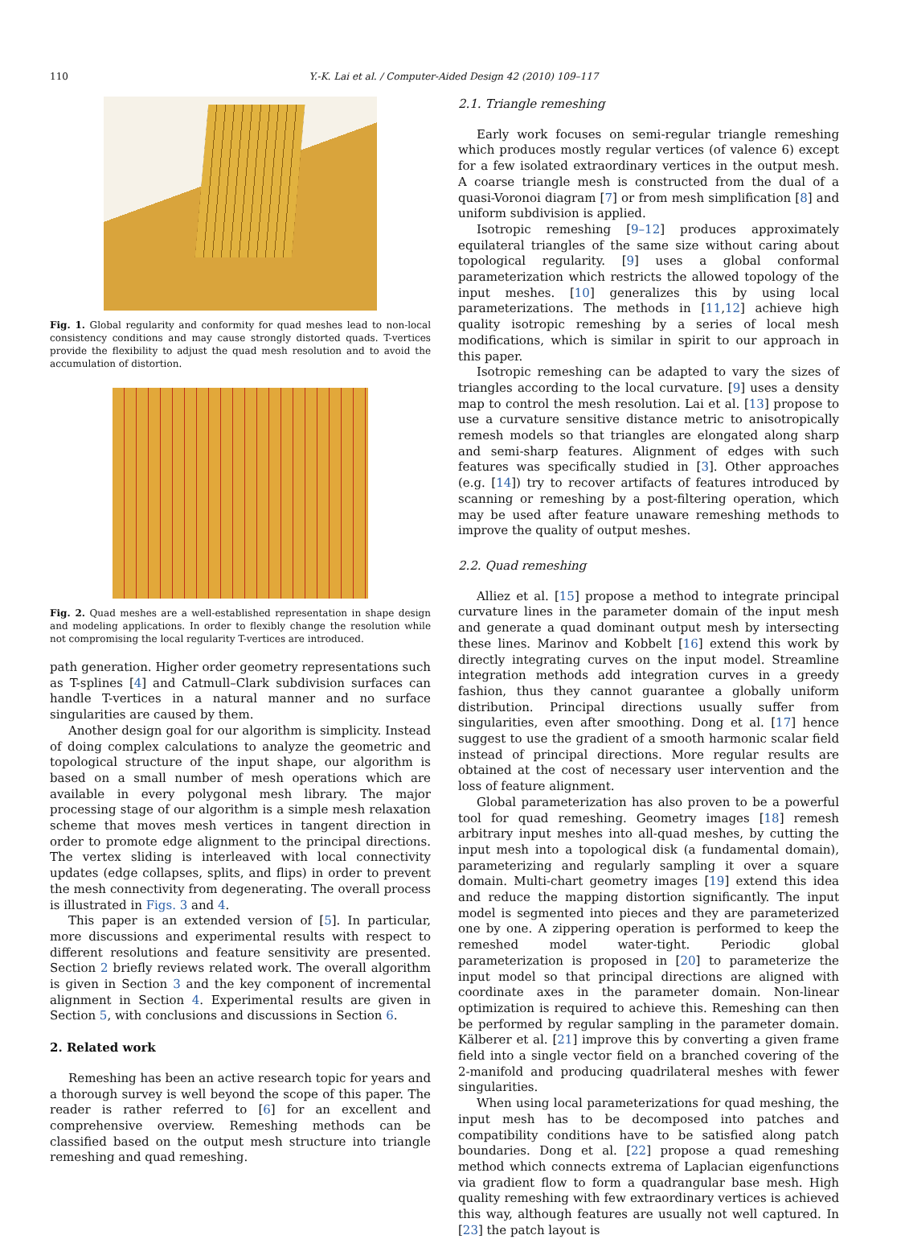110
Y.-K. Lai et al. / Computer-Aided Design 42 (2010) 109–117
Fig. 1. Global regularity and conformity for quad meshes lead to non-local consistency conditions and may cause strongly distorted quads. T-vertices provide the flexibility to adjust the quad mesh resolution and to avoid the accumulation of distortion.
Fig. 2. Quad meshes are a well-established representation in shape design and modeling applications. In order to flexibly change the resolution while not compromising the local regularity T-vertices are introduced.
path generation. Higher order geometry representations such as T-splines [4] and Catmull–Clark subdivision surfaces can handle T-vertices in a natural manner and no surface singularities are caused by them.
Another design goal for our algorithm is simplicity. Instead of doing complex calculations to analyze the geometric and topological structure of the input shape, our algorithm is based on a small number of mesh operations which are available in every polygonal mesh library. The major processing stage of our algorithm is a simple mesh relaxation scheme that moves mesh vertices in tangent direction in order to promote edge alignment to the principal directions. The vertex sliding is interleaved with local connectivity updates (edge collapses, splits, and flips) in order to prevent the mesh connectivity from degenerating. The overall process is illustrated in Figs. 3 and 4.
This paper is an extended version of [5]. In particular, more discussions and experimental results with respect to different resolutions and feature sensitivity are presented. Section 2 briefly reviews related work. The overall algorithm is given in Section 3 and the key component of incremental alignment in Section 4. Experimental results are given in Section 5, with conclusions and discussions in Section 6.
2. Related work
Remeshing has been an active research topic for years and a thorough survey is well beyond the scope of this paper. The reader is rather referred to [6] for an excellent and comprehensive overview. Remeshing methods can be classified based on the output mesh structure into triangle remeshing and quad remeshing.
2.1. Triangle remeshing
Early work focuses on semi-regular triangle remeshing which produces mostly regular vertices (of valence 6) except for a few isolated extraordinary vertices in the output mesh. A coarse triangle mesh is constructed from the dual of a quasi-Voronoi diagram [7] or from mesh simplification [8] and uniform subdivision is applied.
Isotropic remeshing [9–12] produces approximately equilateral triangles of the same size without caring about topological regularity. [9] uses a global conformal parameterization which restricts the allowed topology of the input meshes. [10] generalizes this by using local parameterizations. The methods in [11,12] achieve high quality isotropic remeshing by a series of local mesh modifications, which is similar in spirit to our approach in this paper.
Isotropic remeshing can be adapted to vary the sizes of triangles according to the local curvature. [9] uses a density map to control the mesh resolution. Lai et al. [13] propose to use a curvature sensitive distance metric to anisotropically remesh models so that triangles are elongated along sharp and semi-sharp features. Alignment of edges with such features was specifically studied in [3]. Other approaches (e.g. [14]) try to recover artifacts of features introduced by scanning or remeshing by a post-filtering operation, which may be used after feature unaware remeshing methods to improve the quality of output meshes.
2.2. Quad remeshing
Alliez et al. [15] propose a method to integrate principal curvature lines in the parameter domain of the input mesh and generate a quad dominant output mesh by intersecting these lines. Marinov and Kobbelt [16] extend this work by directly integrating curves on the input model. Streamline integration methods add integration curves in a greedy fashion, thus they cannot guarantee a globally uniform distribution. Principal directions usually suffer from singularities, even after smoothing. Dong et al. [17] hence suggest to use the gradient of a smooth harmonic scalar field instead of principal directions. More regular results are obtained at the cost of necessary user intervention and the loss of feature alignment.
Global parameterization has also proven to be a powerful tool for quad remeshing. Geometry images [18] remesh arbitrary input meshes into all-quad meshes, by cutting the input mesh into a topological disk (a fundamental domain), parameterizing and regularly sampling it over a square domain. Multi-chart geometry images [19] extend this idea and reduce the mapping distortion significantly. The input model is segmented into pieces and they are parameterized one by one. A zippering operation is performed to keep the remeshed model water-tight. Periodic global parameterization is proposed in [20] to parameterize the input model so that principal directions are aligned with coordinate axes in the parameter domain. Non-linear optimization is required to achieve this. Remeshing can then be performed by regular sampling in the parameter domain. Kälberer et al. [21] improve this by converting a given frame field into a single vector field on a branched covering of the 2-manifold and producing quadrilateral meshes with fewer singularities.
When using local parameterizations for quad meshing, the input mesh has to be decomposed into patches and compatibility conditions have to be satisfied along patch boundaries. Dong et al. [22] propose a quad remeshing method which connects extrema of Laplacian eigenfunctions via gradient flow to form a quadrangular base mesh. High quality remeshing with few extraordinary vertices is achieved this way, although features are usually not well captured. In [23] the patch layout is